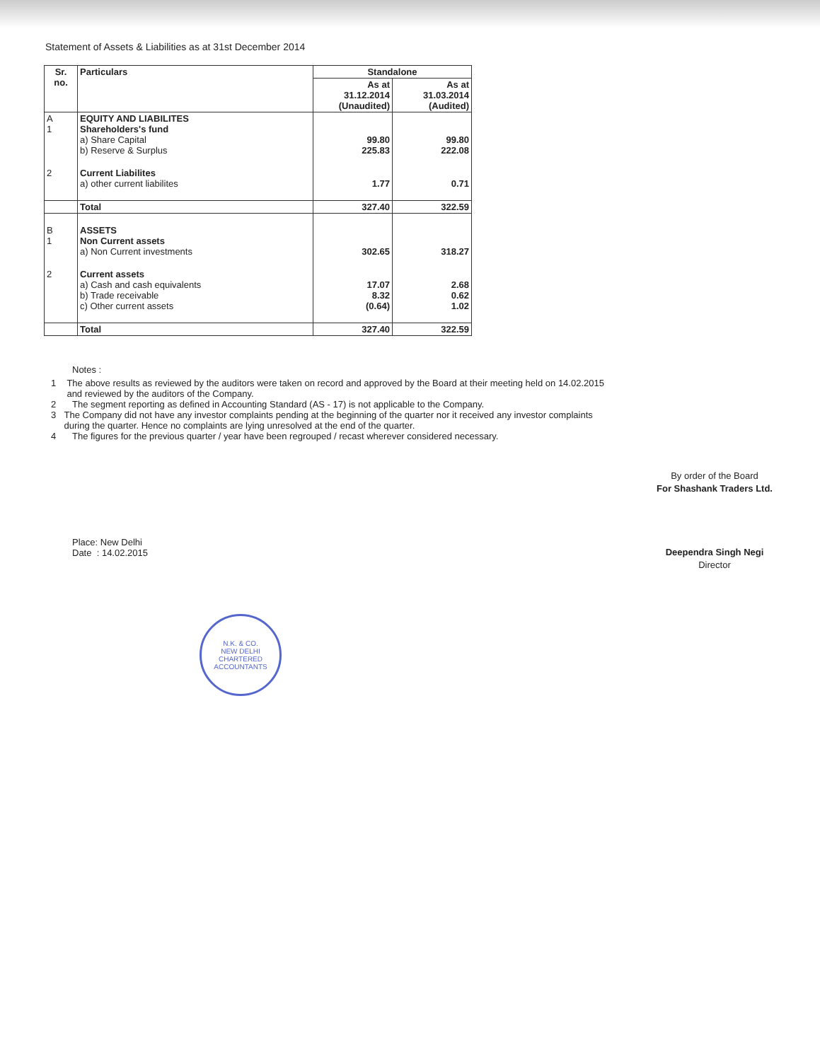Statement of Assets & Liabilities as at 31st December 2014
| Sr. no. | Particulars | Standalone | |
| --- | --- | --- | --- |
| | | As at 31.12.2014 (Unaudited) | As at 31.03.2014 (Audited) |
| A 1 | EQUITY AND LIABILITES Shareholders's fund a) Share Capital b) Reserve & Surplus | 99.80 225.83 | 99.80 222.08 |
| 2 | Current Liabilites a) other current liabilites | 1.77 | 0.71 |
| | Total | 327.40 | 322.59 |
| B 1 | ASSETS Non Current assets a) Non Current investments | 302.65 | 318.27 |
| 2 | Current assets a) Cash and cash equivalents b) Trade receivable c) Other current assets | 17.07 8.32 (0.64) | 2.68 0.62 1.02 |
| | Total | 327.40 | 322.59 |
Notes :
1 The above results as reviewed by the auditors were taken on record and approved by the Board at their meeting held on 14.02.2015 and reviewed by the auditors of the Company.
2 The segment reporting as defined in Accounting Standard (AS - 17) is not applicable to the Company.
3 The Company did not have any investor complaints pending at the beginning of the quarter nor it received any investor complaints during the quarter. Hence no complaints are lying unresolved at the end of the quarter.
4 The figures for the previous quarter / year have been regrouped / recast wherever considered necessary.
Place: New Delhi
Date : 14.02.2015
By order of the Board
For Shashank Traders Ltd.
Deependra Singh Negi
Director
N.K. & CO.
NEW DELHI
CHARTERED ACCOUNTANTS